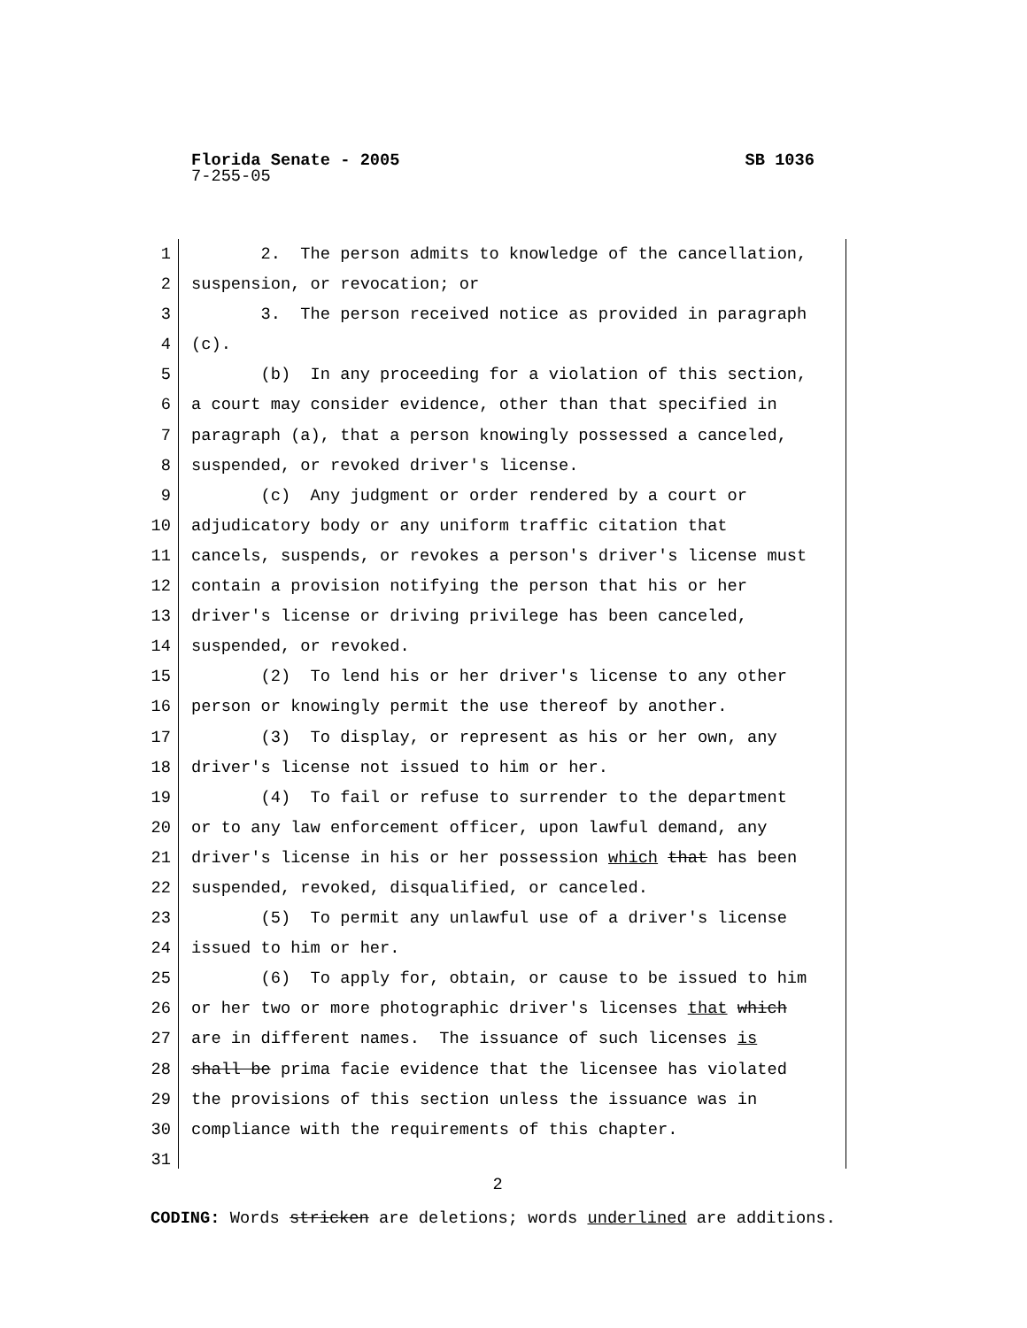Florida Senate - 2005
7-255-05
SB 1036
1 2. The person admits to knowledge of the cancellation,
2 suspension, or revocation; or
3 3. The person received notice as provided in paragraph
4 (c).
5 (b) In any proceeding for a violation of this section,
6 a court may consider evidence, other than that specified in
7 paragraph (a), that a person knowingly possessed a canceled,
8 suspended, or revoked driver's license.
9 (c) Any judgment or order rendered by a court or
10 adjudicatory body or any uniform traffic citation that
11 cancels, suspends, or revokes a person's driver's license must
12 contain a provision notifying the person that his or her
13 driver's license or driving privilege has been canceled,
14 suspended, or revoked.
15 (2) To lend his or her driver's license to any other
16 person or knowingly permit the use thereof by another.
17 (3) To display, or represent as his or her own, any
18 driver's license not issued to him or her.
19 (4) To fail or refuse to surrender to the department
20 or to any law enforcement officer, upon lawful demand, any
21 driver's license in his or her possession which that has been
22 suspended, revoked, disqualified, or canceled.
23 (5) To permit any unlawful use of a driver's license
24 issued to him or her.
25 (6) To apply for, obtain, or cause to be issued to him
26 or her two or more photographic driver's licenses that which
27 are in different names. The issuance of such licenses is
28 shall be prima facie evidence that the licensee has violated
29 the provisions of this section unless the issuance was in
30 compliance with the requirements of this chapter.
31
2
CODING: Words stricken are deletions; words underlined are additions.